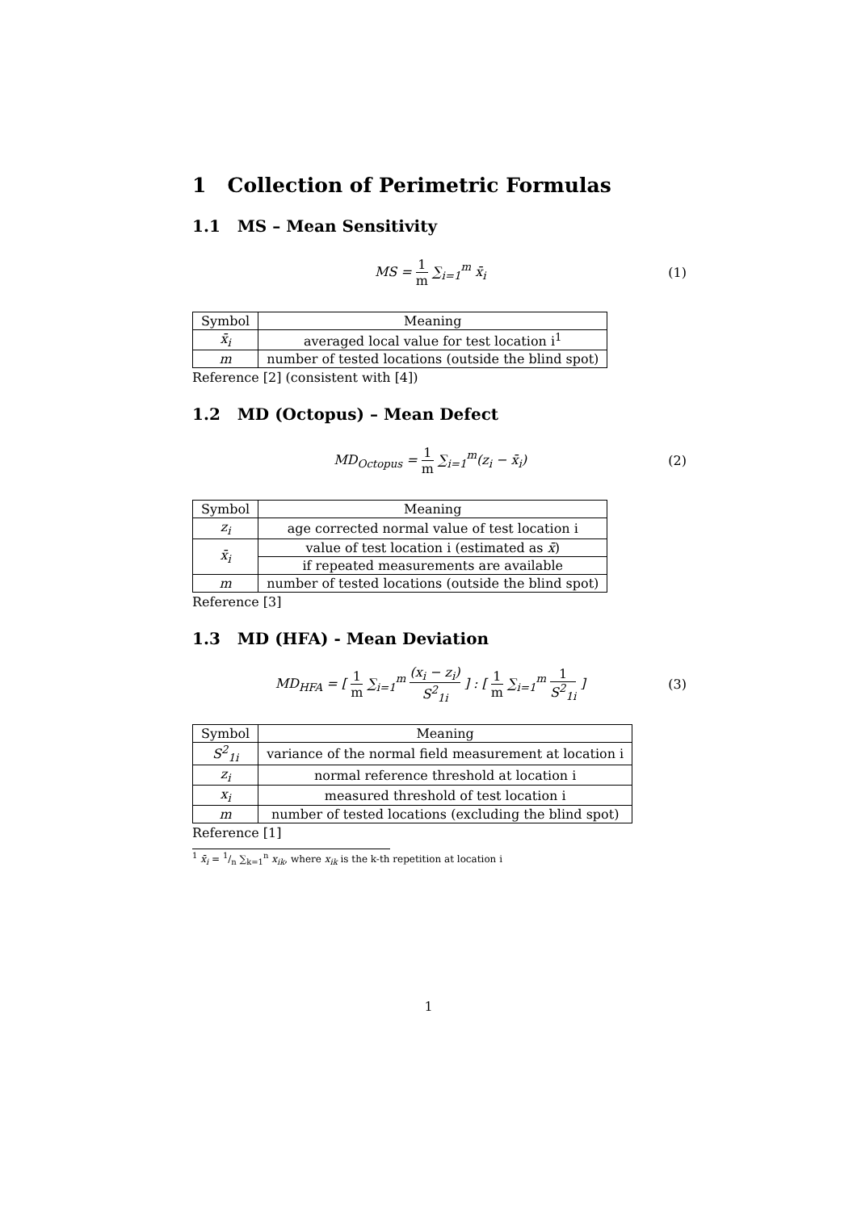1 Collection of Perimetric Formulas
1.1 MS – Mean Sensitivity
MS = 1 m ∑<sub>i=1</sub><sup>m</sup> x̄<sub>i</sub> (1)
| Symbol | Meaning |
| --- | --- |
| x̄<sub>i</sub> | averaged local value for test location i<sup>1</sup> |
| m | number of tested locations (outside the blind spot) |
Reference [2] (consistent with [4])
1.2 MD (Octopus) – Mean Defect
MD<sub>Octopus</sub> = 1 m ∑<sub>i=1</sub><sup>m</sup>(z<sub>i</sub> − x̄<sub>i</sub>)
(2)
| Symbol | Meaning |
| --- | --- |
| z<sub>i</sub> | age corrected normal value of test location i |
| x̄<sub>i</sub> | value of test location i (estimated as x̄ ) |
| | if repeated measurements are available |
| m | number of tested locations (outside the blind spot) |
Reference [3]
1.3 MD (HFA) - Mean Deviation
MD<sub>HFA</sub> = [ 1 m ∑<sub>i=1</sub><sup>m</sup> (x<sub>i</sub> − z<sub>i</sub>) S<sup>2</sup><sub>1i</sub> ] : [ 1 m ∑<sub>i=1</sub><sup>m</sup> 1 S<sup>2</sup><sub>1i</sub> ]
(3)
| Symbol | Meaning |
| --- | --- |
| S<sup>2</sup><sub>1i</sub> | variance of the normal field measurement at location i |
| z<sub>i</sub> | normal reference threshold at location i |
| x<sub>i</sub> | measured threshold of test location i |
| m | number of tested locations (excluding the blind spot) |
Reference [1]
<sup>1</sup> x̄<sub>i</sub> = 1/n ∑<sub>k=1</sub><sup>n</sup> x<sub>ik</sub>, where x<sub>ik</sub> is the k-th repetition at location i
1